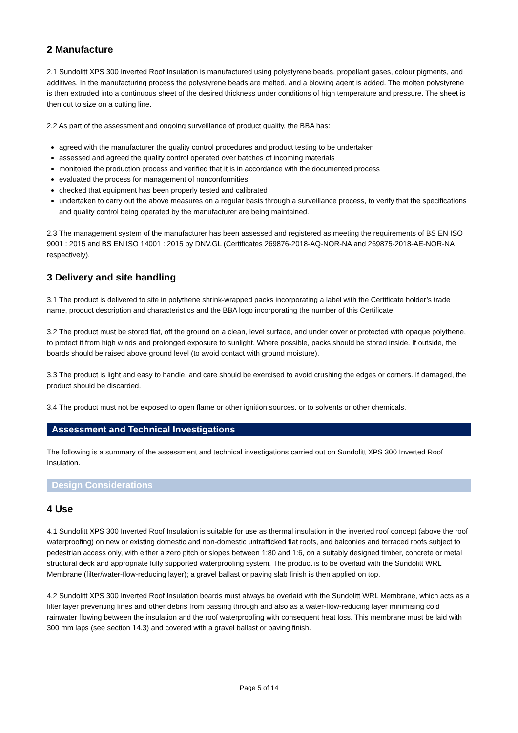2 Manufacture
2.1 Sundolitt XPS 300 Inverted Roof Insulation is manufactured using polystyrene beads, propellant gases, colour pigments, and additives. In the manufacturing process the polystyrene beads are melted, and a blowing agent is added. The molten polystyrene is then extruded into a continuous sheet of the desired thickness under conditions of high temperature and pressure. The sheet is then cut to size on a cutting line.
2.2 As part of the assessment and ongoing surveillance of product quality, the BBA has:
agreed with the manufacturer the quality control procedures and product testing to be undertaken
assessed and agreed the quality control operated over batches of incoming materials
monitored the production process and verified that it is in accordance with the documented process
evaluated the process for management of nonconformities
checked that equipment has been properly tested and calibrated
undertaken to carry out the above measures on a regular basis through a surveillance process, to verify that the specifications and quality control being operated by the manufacturer are being maintained.
2.3 The management system of the manufacturer has been assessed and registered as meeting the requirements of BS EN ISO 9001 : 2015 and BS EN ISO 14001 : 2015 by DNV.GL (Certificates 269876-2018-AQ-NOR-NA and 269875-2018-AE-NOR-NA respectively).
3 Delivery and site handling
3.1 The product is delivered to site in polythene shrink-wrapped packs incorporating a label with the Certificate holder’s trade name, product description and characteristics and the BBA logo incorporating the number of this Certificate.
3.2 The product must be stored flat, off the ground on a clean, level surface, and under cover or protected with opaque polythene, to protect it from high winds and prolonged exposure to sunlight. Where possible, packs should be stored inside. If outside, the boards should be raised above ground level (to avoid contact with ground moisture).
3.3 The product is light and easy to handle, and care should be exercised to avoid crushing the edges or corners. If damaged, the product should be discarded.
3.4 The product must not be exposed to open flame or other ignition sources, or to solvents or other chemicals.
Assessment and Technical Investigations
The following is a summary of the assessment and technical investigations carried out on Sundolitt XPS 300 Inverted Roof Insulation.
Design Considerations
4 Use
4.1 Sundolitt XPS 300 Inverted Roof Insulation is suitable for use as thermal insulation in the inverted roof concept (above the roof waterproofing) on new or existing domestic and non-domestic untrafficked flat roofs, and balconies and terraced roofs subject to pedestrian access only, with either a zero pitch or slopes between 1:80 and 1:6, on a suitably designed timber, concrete or metal structural deck and appropriate fully supported waterproofing system. The product is to be overlaid with the Sundolitt WRL Membrane (filter/water-flow-reducing layer); a gravel ballast or paving slab finish is then applied on top.
4.2 Sundolitt XPS 300 Inverted Roof Insulation boards must always be overlaid with the Sundolitt WRL Membrane, which acts as a filter layer preventing fines and other debris from passing through and also as a water-flow-reducing layer minimising cold rainwater flowing between the insulation and the roof waterproofing with consequent heat loss. This membrane must be laid with 300 mm laps (see section 14.3) and covered with a gravel ballast or paving finish.
Page 5 of 14